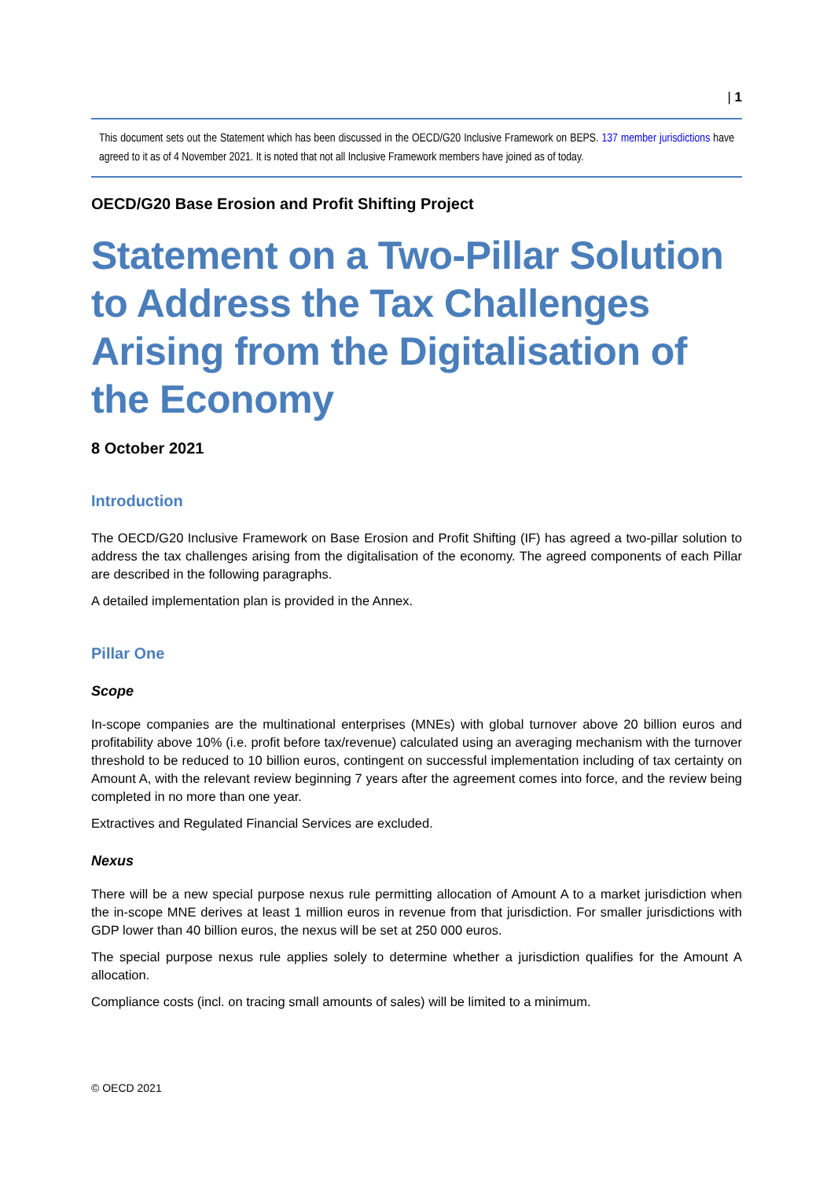| 1
This document sets out the Statement which has been discussed in the OECD/G20 Inclusive Framework on BEPS. 137 member jurisdictions have agreed to it as of 4 November 2021. It is noted that not all Inclusive Framework members have joined as of today.
OECD/G20 Base Erosion and Profit Shifting Project
Statement on a Two-Pillar Solution to Address the Tax Challenges Arising from the Digitalisation of the Economy
8 October 2021
Introduction
The OECD/G20 Inclusive Framework on Base Erosion and Profit Shifting (IF) has agreed a two-pillar solution to address the tax challenges arising from the digitalisation of the economy. The agreed components of each Pillar are described in the following paragraphs.
A detailed implementation plan is provided in the Annex.
Pillar One
Scope
In-scope companies are the multinational enterprises (MNEs) with global turnover above 20 billion euros and profitability above 10% (i.e. profit before tax/revenue) calculated using an averaging mechanism with the turnover threshold to be reduced to 10 billion euros, contingent on successful implementation including of tax certainty on Amount A, with the relevant review beginning 7 years after the agreement comes into force, and the review being completed in no more than one year.
Extractives and Regulated Financial Services are excluded.
Nexus
There will be a new special purpose nexus rule permitting allocation of Amount A to a market jurisdiction when the in-scope MNE derives at least 1 million euros in revenue from that jurisdiction. For smaller jurisdictions with GDP lower than 40 billion euros, the nexus will be set at 250 000 euros.
The special purpose nexus rule applies solely to determine whether a jurisdiction qualifies for the Amount A allocation.
Compliance costs (incl. on tracing small amounts of sales) will be limited to a minimum.
© OECD 2021